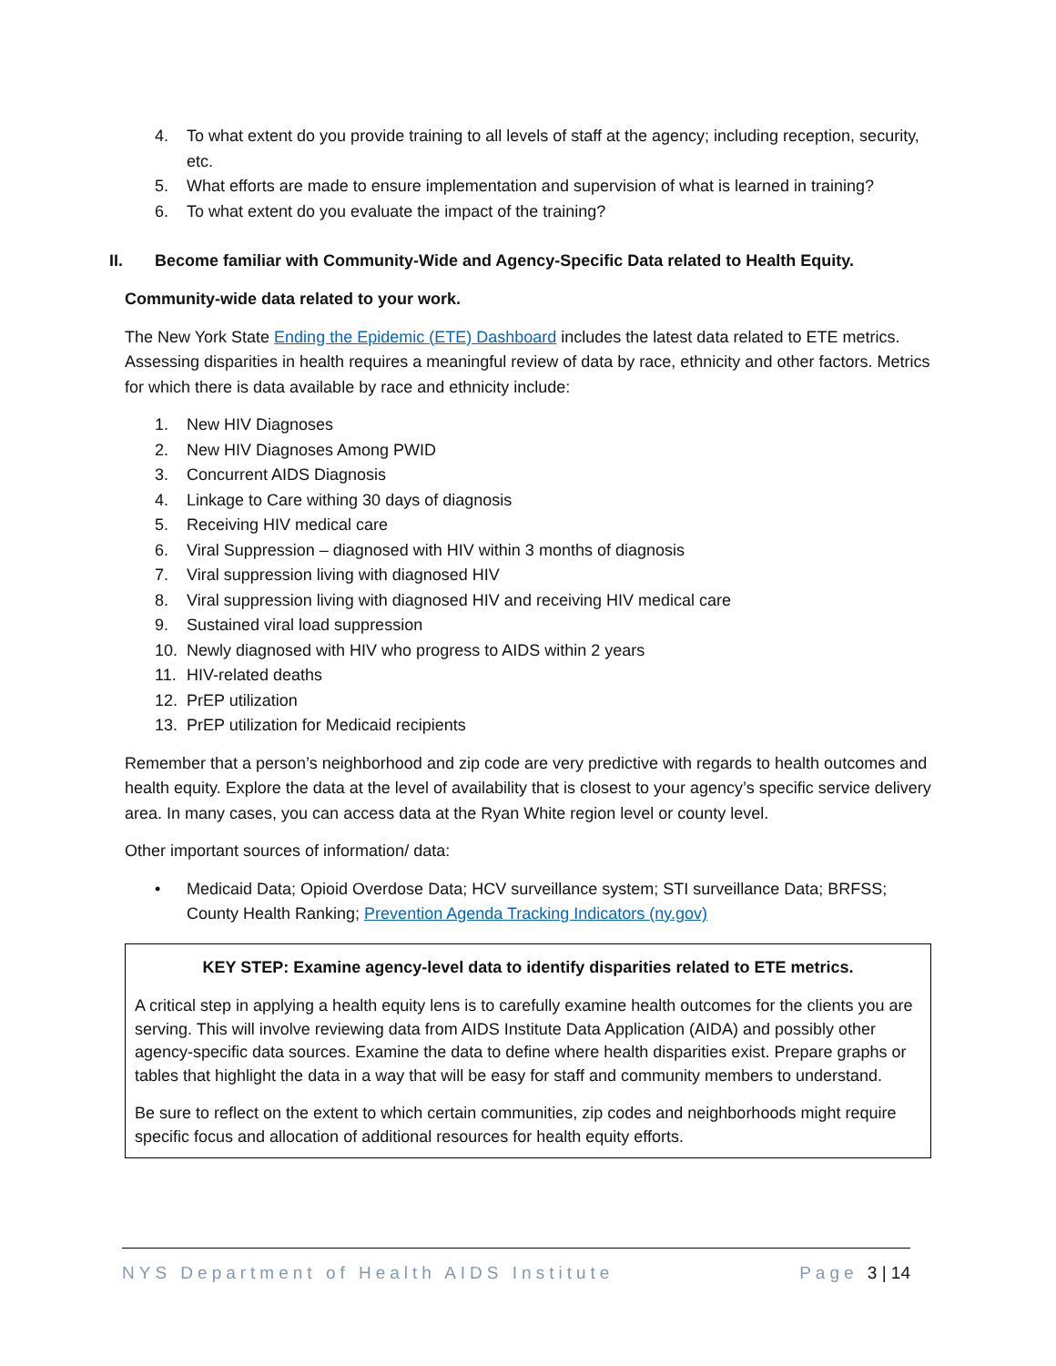4. To what extent do you provide training to all levels of staff at the agency; including reception, security, etc.
5. What efforts are made to ensure implementation and supervision of what is learned in training?
6. To what extent do you evaluate the impact of the training?
II. Become familiar with Community-Wide and Agency-Specific Data related to Health Equity.
Community-wide data related to your work.
The New York State Ending the Epidemic (ETE) Dashboard includes the latest data related to ETE metrics. Assessing disparities in health requires a meaningful review of data by race, ethnicity and other factors. Metrics for which there is data available by race and ethnicity include:
1. New HIV Diagnoses
2. New HIV Diagnoses Among PWID
3. Concurrent AIDS Diagnosis
4. Linkage to Care withing 30 days of diagnosis
5. Receiving HIV medical care
6. Viral Suppression – diagnosed with HIV within 3 months of diagnosis
7. Viral suppression living with diagnosed HIV
8. Viral suppression living with diagnosed HIV and receiving HIV medical care
9. Sustained viral load suppression
10. Newly diagnosed with HIV who progress to AIDS within 2 years
11. HIV-related deaths
12. PrEP utilization
13. PrEP utilization for Medicaid recipients
Remember that a person’s neighborhood and zip code are very predictive with regards to health outcomes and health equity. Explore the data at the level of availability that is closest to your agency’s specific service delivery area. In many cases, you can access data at the Ryan White region level or county level.
Other important sources of information/ data:
• Medicaid Data; Opioid Overdose Data; HCV surveillance system; STI surveillance Data; BRFSS; County Health Ranking; Prevention Agenda Tracking Indicators (ny.gov)
KEY STEP: Examine agency-level data to identify disparities related to ETE metrics.
A critical step in applying a health equity lens is to carefully examine health outcomes for the clients you are serving. This will involve reviewing data from AIDS Institute Data Application (AIDA) and possibly other agency-specific data sources. Examine the data to define where health disparities exist. Prepare graphs or tables that highlight the data in a way that will be easy for staff and community members to understand.
Be sure to reflect on the extent to which certain communities, zip codes and neighborhoods might require specific focus and allocation of additional resources for health equity efforts.
NYS Department of Health AIDS Institute Page 3 | 14